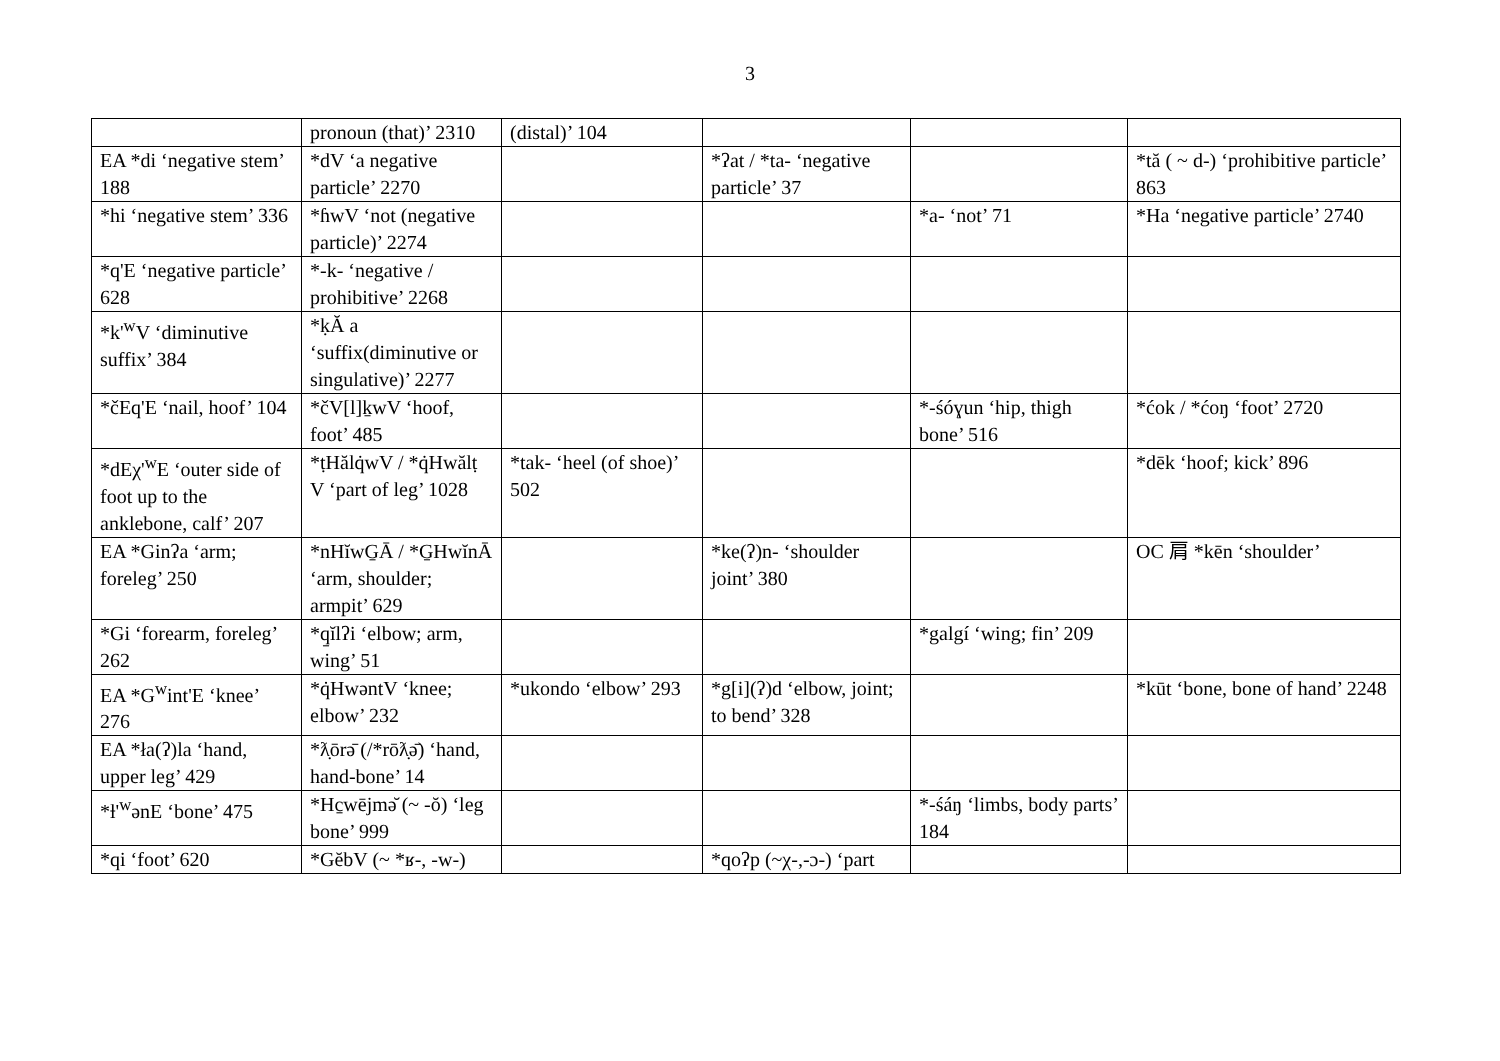3
| | pronoun (that)’ 2310 | (distal)’ 104 | | | |
| EA *di ‘negative stem’ 188 | *dV ‘a negative particle’ 2270 | | *ʔat / *ta- ‘negative particle’ 37 | | *tă ( ~ d-) ‘prohibitive particle’ 863 |
| *hi ‘negative stem’ 336 | *ɦwV ‘not (negative particle)’ 2274 | | | *a- ‘not’ 71 | *Ha ‘negative particle’ 2740 |
| *q'E ‘negative particle’ 628 | *-k- ‘negative / prohibitive’ 2268 | | | | |
| *k'<sup>w</sup>V ‘diminutive suffix’ 384 | *ḳĂ a ‘suffix(diminutive or singulative)’ 2277 | | | | |
| *čEq'E ‘nail, hoof’ 104 | *čV[l]ḵwV ‘hoof, foot’ 485 | | | *-śóɣun ‘hip, thigh bone’ 516 | *ćok / *ćoŋ ‘foot’ 2720 |
| *dEχ'<sup>w</sup>E ‘outer side of foot up to the anklebone, calf’ 207 | *ṭHălq̇wV / *q̇Hwălṭ V ‘part of leg’ 1028 | *tak- ‘heel (of shoe)’ 502 | | | *dēk ‘hoof; kick’ 896 |
| EA *Ginʔa ‘arm; foreleg’ 250 | *nHĭwG̱Ā / *G̱HwĭnĀ ‘arm, shoulder; armpit’ 629 | | *ke(ʔ)n- ‘shoulder joint’ 380 | | OC 肩 *kēn ‘shoulder’ |
| *Gi ‘forearm, foreleg’ 262 | *q̱ĭlʔi ‘elbow; arm, wing’ 51 | | | *galgí ‘wing; fin’ 209 | |
| EA *G<sup>w</sup>int'E ‘knee’ 276 | *q̇HwəntV ‘knee; elbow’ 232 | *ukondo ‘elbow’ 293 | *g[i](ʔ)d ‘elbow, joint; to bend’ 328 | | *kūt ‘bone, bone of hand’ 2248 |
| EA *ła(ʔ)la ‘hand, upper leg’ 429 | *ƛ̣ōrə̄ (/*rōƛ̣ə̄) ‘hand, hand-bone’ 14 | | | | |
| *ƚ'<sup>w</sup>ənE ‘bone’ 475 | *Hc̱wējmə̆ (~ -ŏ) ‘leg bone’ 999 | | | *-śáŋ ‘limbs, body parts’ 184 | |
| *qi ‘foot’ 620 | *GĕbV (~ *ʁ-, -w-) | | *qoʔp (~χ-,-ɔ-) ‘part | | |